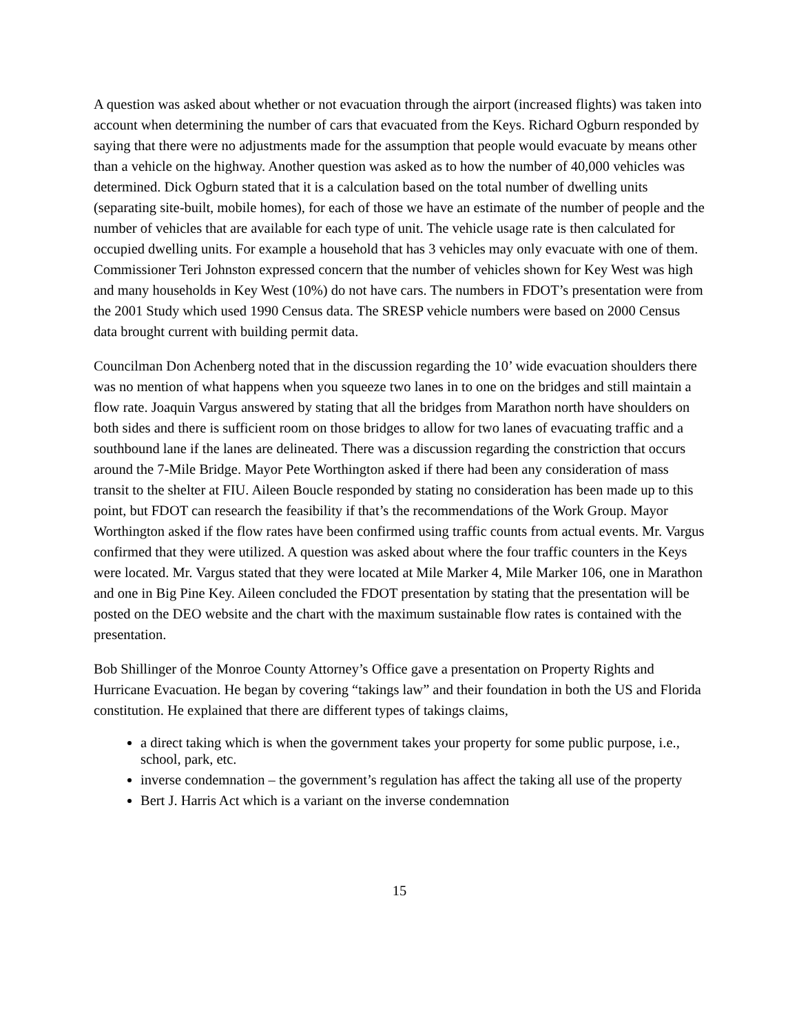A question was asked about whether or not evacuation through the airport (increased flights) was taken into account when determining the number of cars that evacuated from the Keys. Richard Ogburn responded by saying that there were no adjustments made for the assumption that people would evacuate by means other than a vehicle on the highway. Another question was asked as to how the number of 40,000 vehicles was determined. Dick Ogburn stated that it is a calculation based on the total number of dwelling units (separating site-built, mobile homes), for each of those we have an estimate of the number of people and the number of vehicles that are available for each type of unit. The vehicle usage rate is then calculated for occupied dwelling units. For example a household that has 3 vehicles may only evacuate with one of them. Commissioner Teri Johnston expressed concern that the number of vehicles shown for Key West was high and many households in Key West (10%) do not have cars. The numbers in FDOT’s presentation were from the 2001 Study which used 1990 Census data. The SRESP vehicle numbers were based on 2000 Census data brought current with building permit data.
Councilman Don Achenberg noted that in the discussion regarding the 10’ wide evacuation shoulders there was no mention of what happens when you squeeze two lanes in to one on the bridges and still maintain a flow rate. Joaquin Vargus answered by stating that all the bridges from Marathon north have shoulders on both sides and there is sufficient room on those bridges to allow for two lanes of evacuating traffic and a southbound lane if the lanes are delineated. There was a discussion regarding the constriction that occurs around the 7-Mile Bridge. Mayor Pete Worthington asked if there had been any consideration of mass transit to the shelter at FIU. Aileen Boucle responded by stating no consideration has been made up to this point, but FDOT can research the feasibility if that’s the recommendations of the Work Group. Mayor Worthington asked if the flow rates have been confirmed using traffic counts from actual events. Mr. Vargus confirmed that they were utilized. A question was asked about where the four traffic counters in the Keys were located. Mr. Vargus stated that they were located at Mile Marker 4, Mile Marker 106, one in Marathon and one in Big Pine Key. Aileen concluded the FDOT presentation by stating that the presentation will be posted on the DEO website and the chart with the maximum sustainable flow rates is contained with the presentation.
Bob Shillinger of the Monroe County Attorney’s Office gave a presentation on Property Rights and Hurricane Evacuation. He began by covering “takings law” and their foundation in both the US and Florida constitution. He explained that there are different types of takings claims,
a direct taking which is when the government takes your property for some public purpose, i.e., school, park, etc.
inverse condemnation – the government’s regulation has affect the taking all use of the property
Bert J. Harris Act which is a variant on the inverse condemnation
15